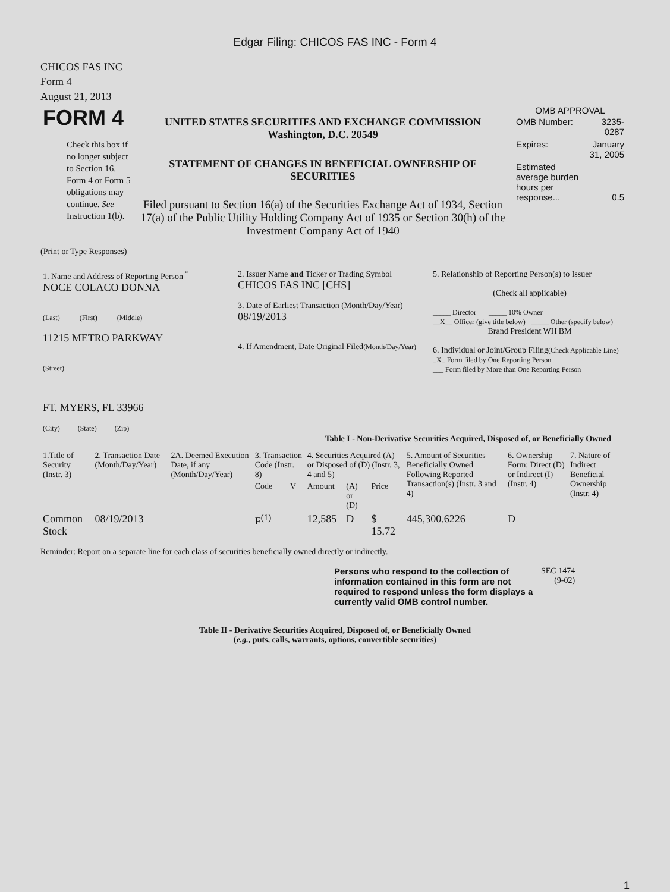Edgar Filing: CHICOS FAS INC - Form 4
CHICOS FAS INC
Form 4
August 21, 2013
| FORM 4 Check this box if no longer subject to Section 16. Form 4 or Form 5 obligations may continue. See Instruction 1(b). | UNITED STATES SECURITIES AND EXCHANGE COMMISSION Washington, D.C. 20549 STATEMENT OF CHANGES IN BENEFICIAL OWNERSHIP OF SECURITIES Filed pursuant to Section 16(a) of the Securities Exchange Act of 1934, Section 17(a) of the Public Utility Holding Company Act of 1935 or Section 30(h) of the Investment Company Act of 1940 | OMB APPROVAL / OMB Number: / 3235-0287 / / Expires: / January 31, 2005 / / Estimated average burden hours per response... / 0.5 / |
(Print or Type Responses)
| 1. Name and Address of Reporting Person <sup>*</sup> NOCE COLACO DONNA (Last) (First) (Middle) 11215 METRO PARKWAY (Street) FT. MYERS, FL 33966 (City) (State) (Zip) | 2. Issuer Name and Ticker or Trading Symbol CHICOS FAS INC [CHS] 3. Date of Earliest Transaction (Month/Day/Year) 08/19/2013 4. If Amendment, Date Original Filed (Month/Day/Year) | 5. Relationship of Reporting Person(s) to Issuer (Check all applicable) _____ Director _____ 10% Owner __X__ Officer (give title below) _____ Other (specify below) Brand President WH/BM 6. Individual or Joint/Group Filing (Check Applicable Line) _X_ Form filed by One Reporting Person ___ Form filed by More than One Reporting Person |
Table I - Non-Derivative Securities Acquired, Disposed of, or Beneficially Owned
| 1.Title of Security (Instr. 3) | 2. Transaction Date (Month/Day/Year) | 2A. Deemed Execution Date, if any (Month/Day/Year) | 3. Transaction Code (Instr. 8) | | 4. Securities Acquired (A) or Disposed of (D) (Instr. 3, 4 and 5) | | | 5. Amount of Securities Beneficially Owned Following Reported Transaction(s) (Instr. 3 and 4) | 6. Ownership Form: Direct (D) or Indirect (I) (Instr. 4) | 7. Nature of Indirect Beneficial Ownership (Instr. 4) |
| --- | --- | --- | --- | --- | --- | --- | --- | --- | --- | --- |
| | | | Code | V | Amount | (A) or (D) | Price | | | |
| Common Stock | 08/19/2013 | | F<sup>(1)</sup> | | 12,585 | D | $ 15.72 | 445,300.6226 | D | |
Reminder: Report on a separate line for each class of securities beneficially owned directly or indirectly.
| Persons who respond to the collection of information contained in this form are not required to respond unless the form displays a currently valid OMB control number. | SEC 1474 (9-02) |
Table II - Derivative Securities Acquired, Disposed of, or Beneficially Owned
(e.g., puts, calls, warrants, options, convertible securities)
1